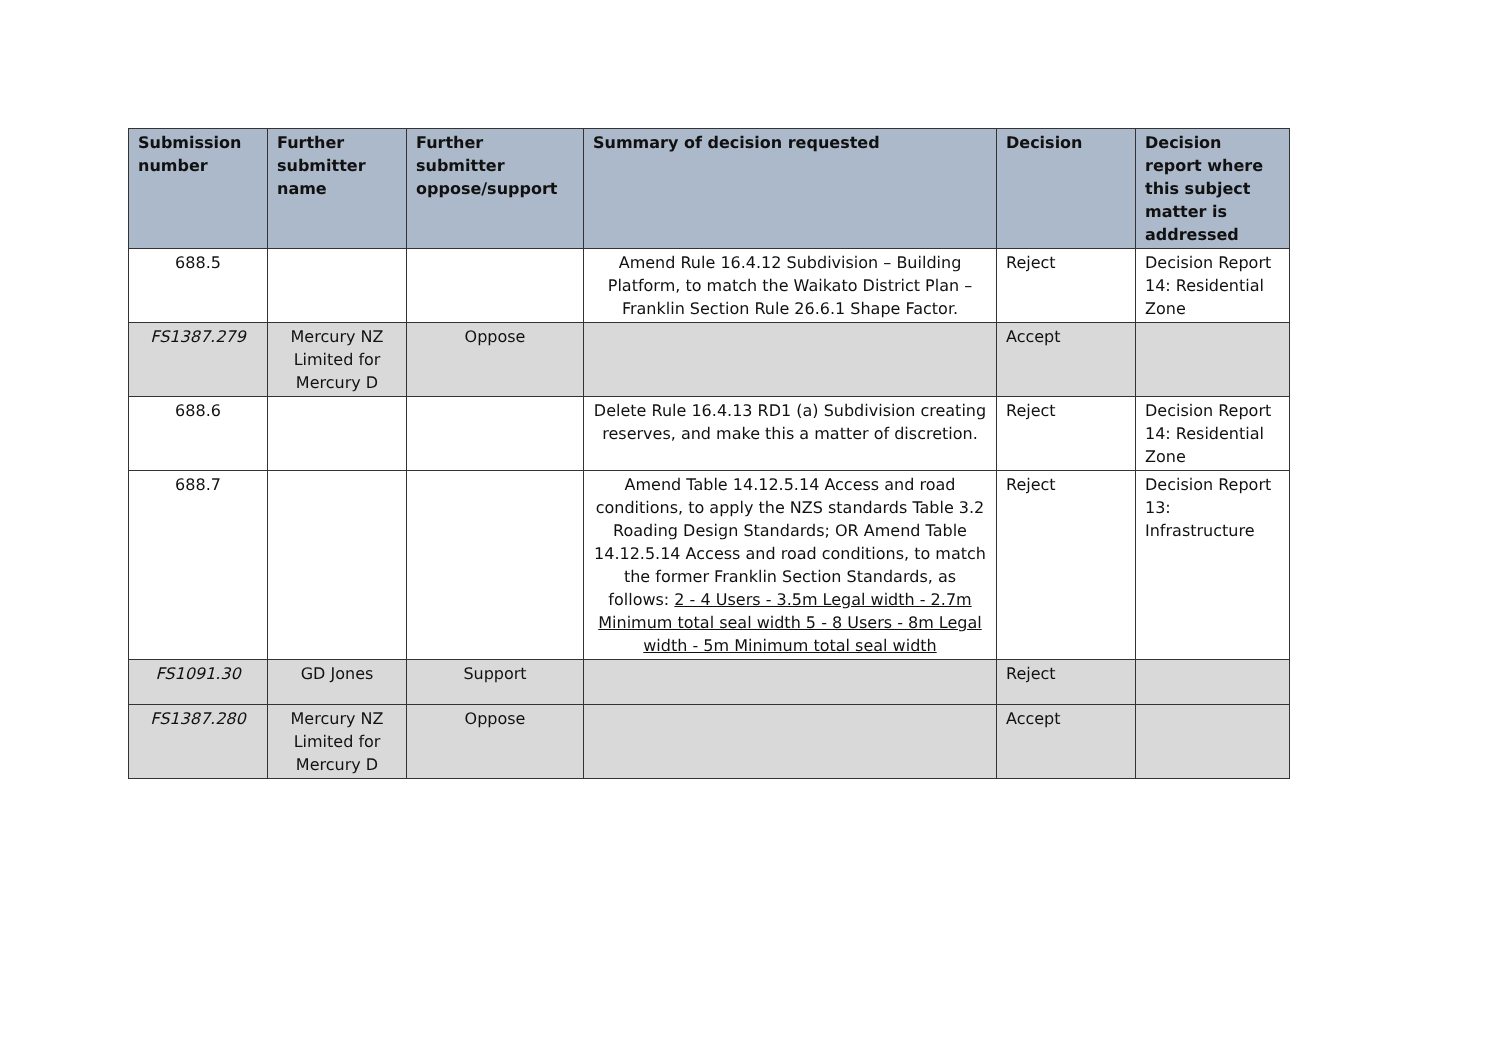| Submission number | Further submitter name | Further submitter oppose/support | Summary of decision requested | Decision | Decision report where this subject matter is addressed |
| --- | --- | --- | --- | --- | --- |
| 688.5 | | | Amend Rule 16.4.12 Subdivision – Building Platform, to match the Waikato District Plan – Franklin Section Rule 26.6.1 Shape Factor. | Reject | Decision Report 14: Residential Zone |
| FS1387.279 | Mercury NZ Limited for Mercury D | Oppose | | Accept | |
| 688.6 | | | Delete Rule 16.4.13 RD1 (a) Subdivision creating reserves, and make this a matter of discretion. | Reject | Decision Report 14: Residential Zone |
| 688.7 | | | Amend Table 14.12.5.14 Access and road conditions, to apply the NZS standards Table 3.2 Roading Design Standards; OR Amend Table 14.12.5.14 Access and road conditions, to match the former Franklin Section Standards, as follows: 2 - 4 Users - 3.5m Legal width - 2.7m Minimum total seal width 5 - 8 Users - 8m Legal width - 5m Minimum total seal width | Reject | Decision Report 13: Infrastructure |
| FS1091.30 | GD Jones | Support | | Reject | |
| FS1387.280 | Mercury NZ Limited for Mercury D | Oppose | | Accept | |